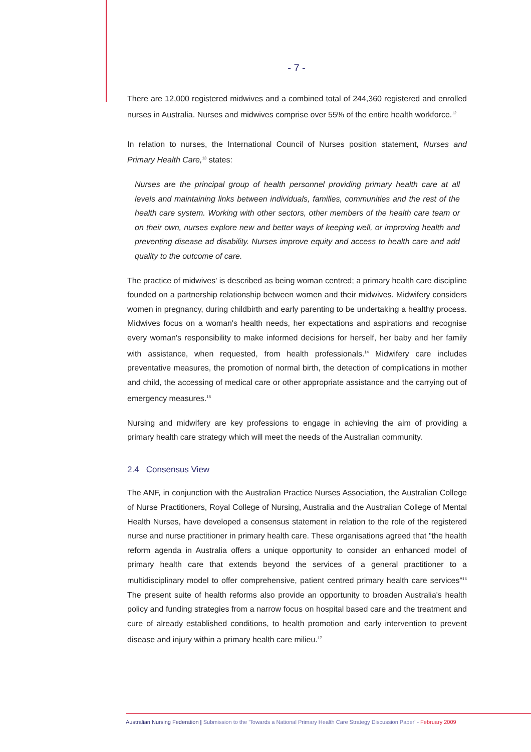- 7 -
There are 12,000 registered midwives and a combined total of 244,360 registered and enrolled nurses in Australia. Nurses and midwives comprise over 55% of the entire health workforce.<sup>12</sup>
In relation to nurses, the International Council of Nurses position statement, Nurses and Primary Health Care,<sup>13</sup> states:
Nurses are the principal group of health personnel providing primary health care at all levels and maintaining links between individuals, families, communities and the rest of the health care system. Working with other sectors, other members of the health care team or on their own, nurses explore new and better ways of keeping well, or improving health and preventing disease ad disability. Nurses improve equity and access to health care and add quality to the outcome of care.
The practice of midwives' is described as being woman centred; a primary health care discipline founded on a partnership relationship between women and their midwives. Midwifery considers women in pregnancy, during childbirth and early parenting to be undertaking a healthy process. Midwives focus on a woman's health needs, her expectations and aspirations and recognise every woman's responsibility to make informed decisions for herself, her baby and her family with assistance, when requested, from health professionals.<sup>14</sup> Midwifery care includes preventative measures, the promotion of normal birth, the detection of complications in mother and child, the accessing of medical care or other appropriate assistance and the carrying out of emergency measures.<sup>15</sup>
Nursing and midwifery are key professions to engage in achieving the aim of providing a primary health care strategy which will meet the needs of the Australian community.
2.4 Consensus View
The ANF, in conjunction with the Australian Practice Nurses Association, the Australian College of Nurse Practitioners, Royal College of Nursing, Australia and the Australian College of Mental Health Nurses, have developed a consensus statement in relation to the role of the registered nurse and nurse practitioner in primary health care. These organisations agreed that "the health reform agenda in Australia offers a unique opportunity to consider an enhanced model of primary health care that extends beyond the services of a general practitioner to a multidisciplinary model to offer comprehensive, patient centred primary health care services"<sup>16</sup> The present suite of health reforms also provide an opportunity to broaden Australia's health policy and funding strategies from a narrow focus on hospital based care and the treatment and cure of already established conditions, to health promotion and early intervention to prevent disease and injury within a primary health care milieu.<sup>17</sup>
Australian Nursing Federation | Submission to the 'Towards a National Primary Health Care Strategy Discussion Paper' - February 2009